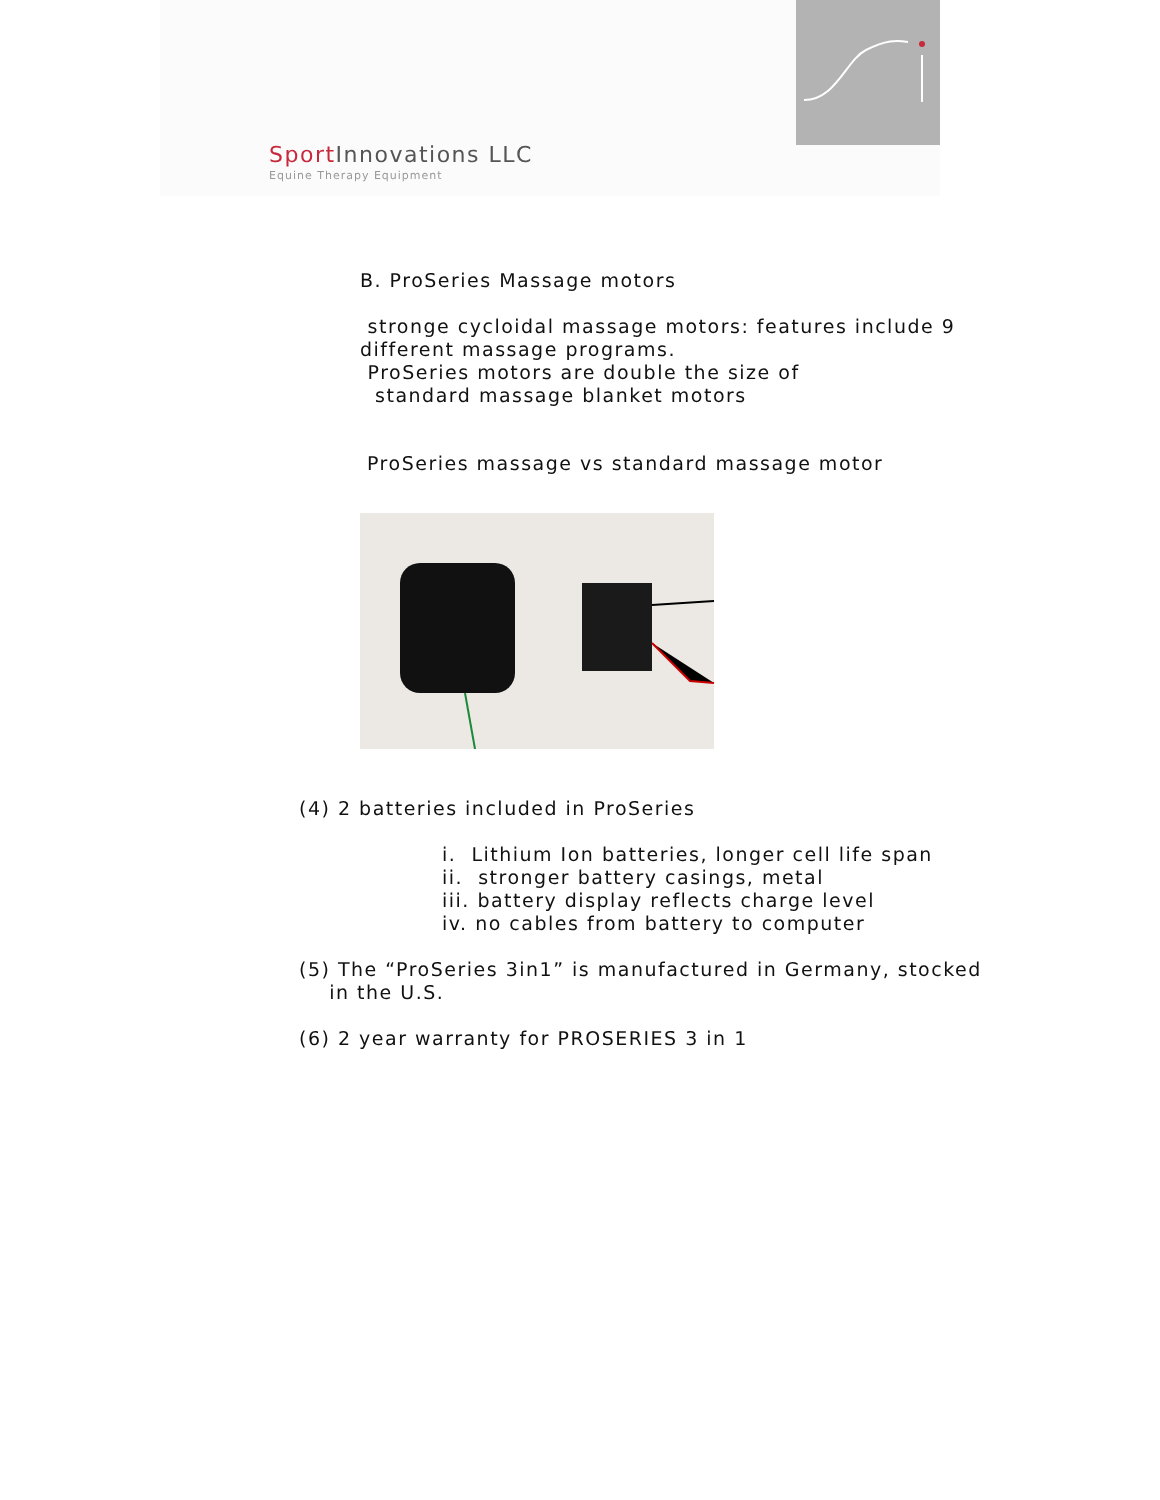Sport Innovations LLC
Equine Therapy Equipment
B. ProSeries Massage motors
stronge cycloidal massage motors: features include 9
different massage programs.
ProSeries motors are double the size of
standard massage blanket motors
ProSeries massage vs standard massage motor
(4) 2 batteries included in ProSeries
i. Lithium Ion batteries, longer cell life span
ii. stronger battery casings, metal
iii. battery display reflects charge level
iv. no cables from battery to computer
(5) The “ProSeries 3in1” is manufactured in Germany, stocked
in the U.S.
(6) 2 year warranty for PROSERIES 3 in 1